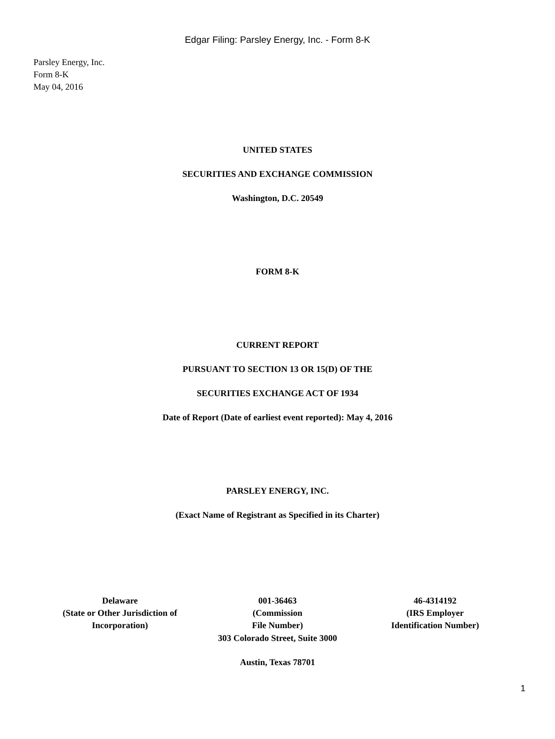Edgar Filing: Parsley Energy, Inc. - Form 8-K
Parsley Energy, Inc.
Form 8-K
May 04, 2016
UNITED STATES
SECURITIES AND EXCHANGE COMMISSION
Washington, D.C. 20549
FORM 8-K
CURRENT REPORT
PURSUANT TO SECTION 13 OR 15(D) OF THE
SECURITIES EXCHANGE ACT OF 1934
Date of Report (Date of earliest event reported): May 4, 2016
PARSLEY ENERGY, INC.
(Exact Name of Registrant as Specified in its Charter)
| Delaware (State or Other Jurisdiction of Incorporation) | 001-36463 (Commission File Number) | 46-4314192 (IRS Employer Identification Number) |
303 Colorado Street, Suite 3000
Austin, Texas 78701
1